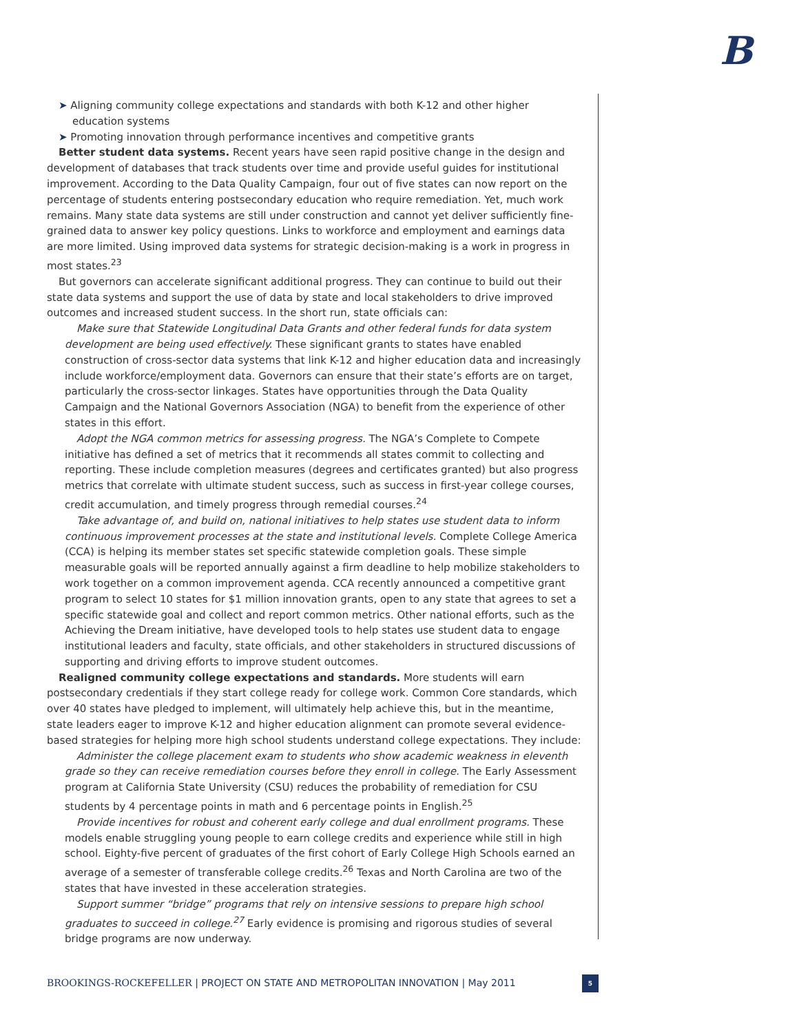B
➤ Aligning community college expectations and standards with both K-12 and other higher education systems
➤ Promoting innovation through performance incentives and competitive grants
Better student data systems. Recent years have seen rapid positive change in the design and development of databases that track students over time and provide useful guides for institutional improvement. According to the Data Quality Campaign, four out of five states can now report on the percentage of students entering postsecondary education who require remediation. Yet, much work remains. Many state data systems are still under construction and cannot yet deliver sufficiently fine-grained data to answer key policy questions. Links to workforce and employment and earnings data are more limited. Using improved data systems for strategic decision-making is a work in progress in most states.<sup>23</sup>
But governors can accelerate significant additional progress. They can continue to build out their state data systems and support the use of data by state and local stakeholders to drive improved outcomes and increased student success. In the short run, state officials can:
Make sure that Statewide Longitudinal Data Grants and other federal funds for data system development are being used effectively. These significant grants to states have enabled construction of cross-sector data systems that link K-12 and higher education data and increasingly include workforce/employment data. Governors can ensure that their state’s efforts are on target, particularly the cross-sector linkages. States have opportunities through the Data Quality Campaign and the National Governors Association (NGA) to benefit from the experience of other states in this effort.
Adopt the NGA common metrics for assessing progress. The NGA’s Complete to Compete initiative has defined a set of metrics that it recommends all states commit to collecting and reporting. These include completion measures (degrees and certificates granted) but also progress metrics that correlate with ultimate student success, such as success in first-year college courses, credit accumulation, and timely progress through remedial courses.<sup>24</sup>
Take advantage of, and build on, national initiatives to help states use student data to inform continuous improvement processes at the state and institutional levels. Complete College America (CCA) is helping its member states set specific statewide completion goals. These simple measurable goals will be reported annually against a firm deadline to help mobilize stakeholders to work together on a common improvement agenda. CCA recently announced a competitive grant program to select 10 states for $1 million innovation grants, open to any state that agrees to set a specific statewide goal and collect and report common metrics. Other national efforts, such as the Achieving the Dream initiative, have developed tools to help states use student data to engage institutional leaders and faculty, state officials, and other stakeholders in structured discussions of supporting and driving efforts to improve student outcomes.
Realigned community college expectations and standards. More students will earn postsecondary credentials if they start college ready for college work. Common Core standards, which over 40 states have pledged to implement, will ultimately help achieve this, but in the meantime, state leaders eager to improve K-12 and higher education alignment can promote several evidence-based strategies for helping more high school students understand college expectations. They include:
Administer the college placement exam to students who show academic weakness in eleventh grade so they can receive remediation courses before they enroll in college. The Early Assessment program at California State University (CSU) reduces the probability of remediation for CSU students by 4 percentage points in math and 6 percentage points in English.<sup>25</sup>
Provide incentives for robust and coherent early college and dual enrollment programs. These models enable struggling young people to earn college credits and experience while still in high school. Eighty-five percent of graduates of the first cohort of Early College High Schools earned an average of a semester of transferable college credits.<sup>26</sup> Texas and North Carolina are two of the states that have invested in these acceleration strategies.
Support summer “bridge” programs that rely on intensive sessions to prepare high school graduates to succeed in college.<sup>27</sup> Early evidence is promising and rigorous studies of several bridge programs are now underway.
BROOKINGS-ROCKEFELLER | PROJECT ON STATE AND METROPOLITAN INNOVATION | May 2011
5